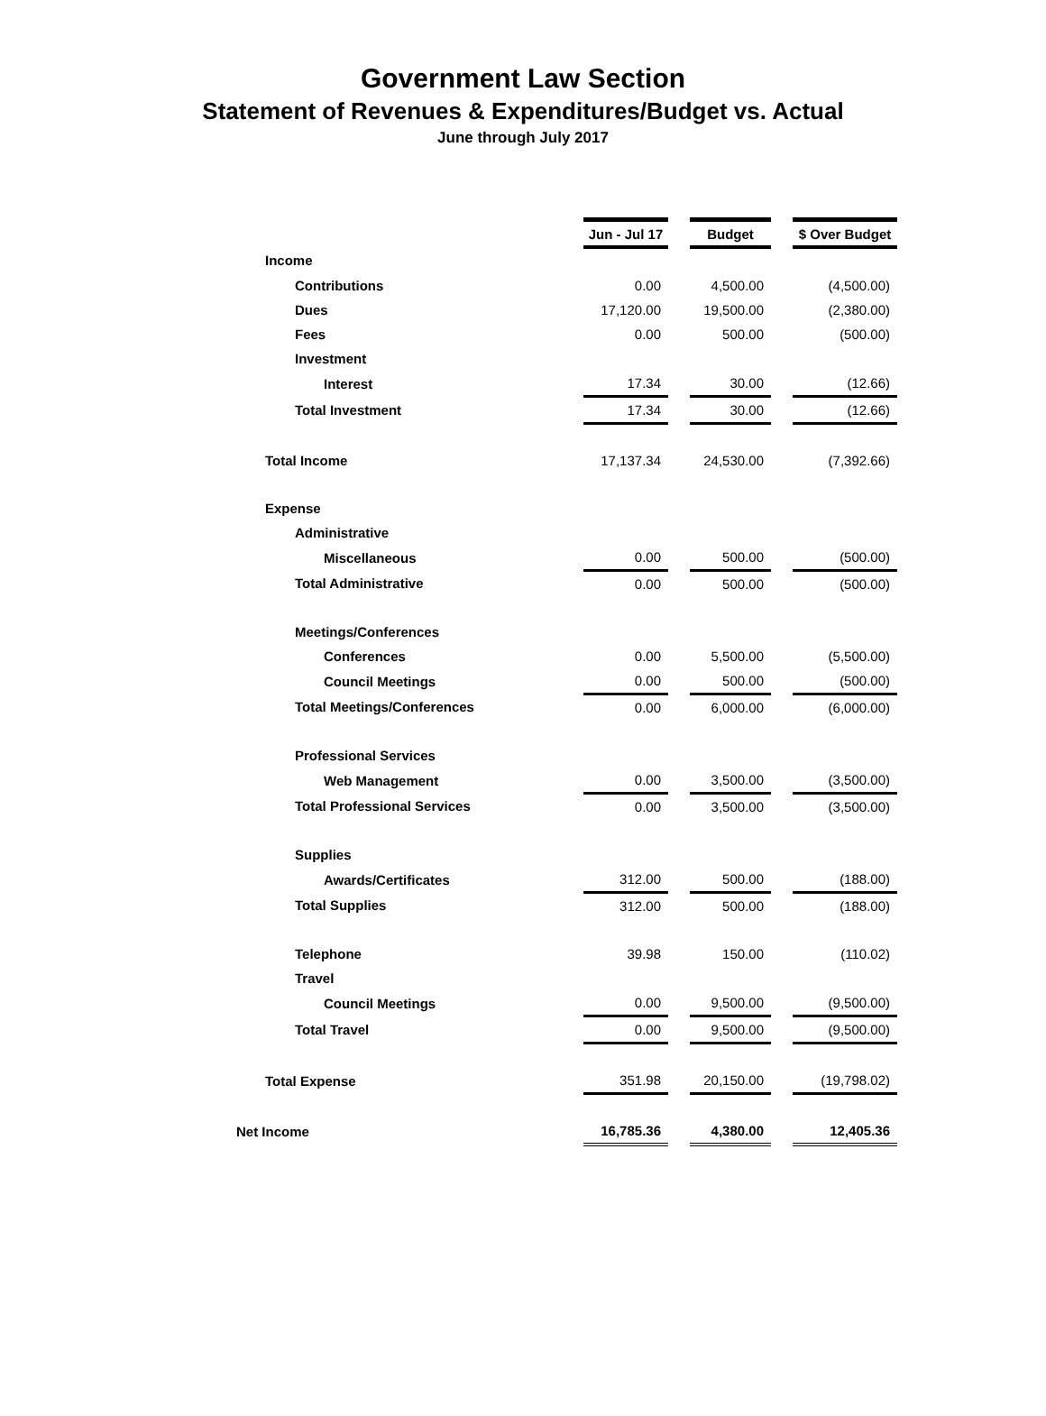Government Law Section
Statement of Revenues & Expenditures/Budget vs. Actual
June through July 2017
| | Jun - Jul 17 | | Budget | | $ Over Budget |
| Income | | | | | |
| Contributions | 0.00 | | 4,500.00 | | (4,500.00) |
| Dues | 17,120.00 | | 19,500.00 | | (2,380.00) |
| Fees | 0.00 | | 500.00 | | (500.00) |
| Investment | | | | | |
| Interest | 17.34 | | 30.00 | | (12.66) |
| Total Investment | 17.34 | | 30.00 | | (12.66) |
| Total Income | 17,137.34 | | 24,530.00 | | (7,392.66) |
| Expense | | | | | |
| Administrative | | | | | |
| Miscellaneous | 0.00 | | 500.00 | | (500.00) |
| Total Administrative | 0.00 | | 500.00 | | (500.00) |
| Meetings/Conferences | | | | | |
| Conferences | 0.00 | | 5,500.00 | | (5,500.00) |
| Council Meetings | 0.00 | | 500.00 | | (500.00) |
| Total Meetings/Conferences | 0.00 | | 6,000.00 | | (6,000.00) |
| Professional Services | | | | | |
| Web Management | 0.00 | | 3,500.00 | | (3,500.00) |
| Total Professional Services | 0.00 | | 3,500.00 | | (3,500.00) |
| Supplies | | | | | |
| Awards/Certificates | 312.00 | | 500.00 | | (188.00) |
| Total Supplies | 312.00 | | 500.00 | | (188.00) |
| Telephone | 39.98 | | 150.00 | | (110.02) |
| Travel | | | | | |
| Council Meetings | 0.00 | | 9,500.00 | | (9,500.00) |
| Total Travel | 0.00 | | 9,500.00 | | (9,500.00) |
| Total Expense | 351.98 | | 20,150.00 | | (19,798.02) |
| Net Income | 16,785.36 | | 4,380.00 | | 12,405.36 |